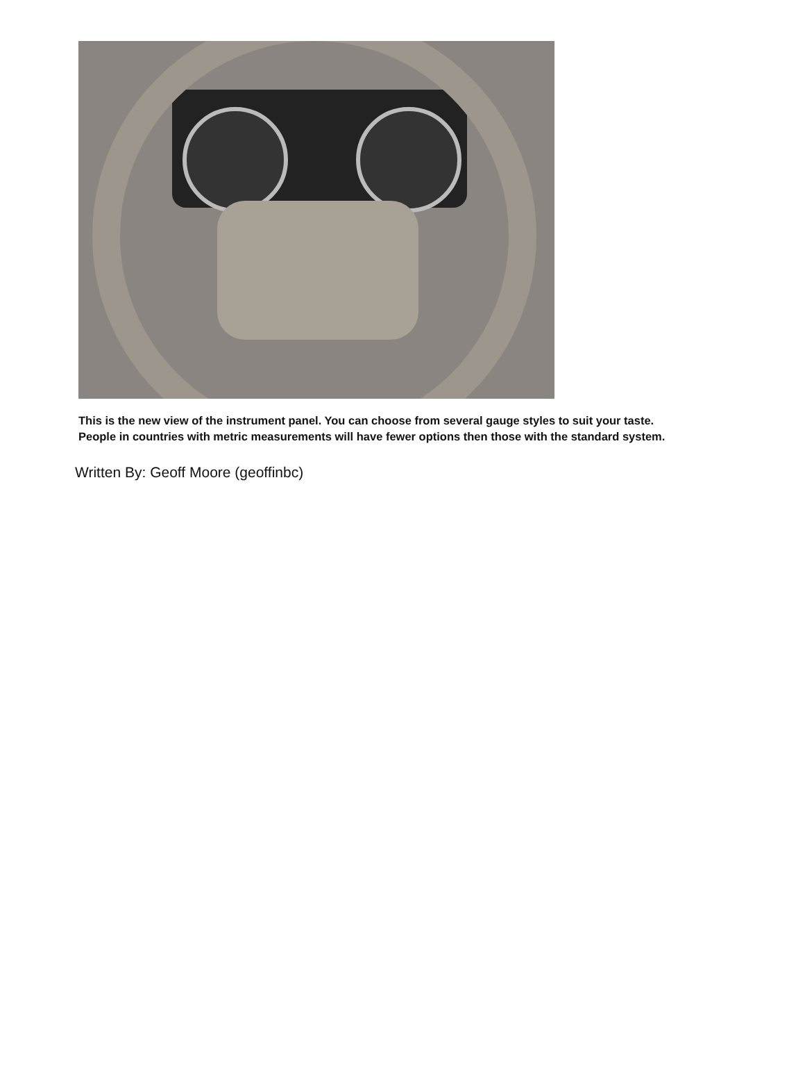This is the new view of the instrument panel. You can choose from several gauge styles to suit your taste.
People in countries with metric measurements will have fewer options then those with the standard system.
Written By: Geoff Moore (geoffinbc)